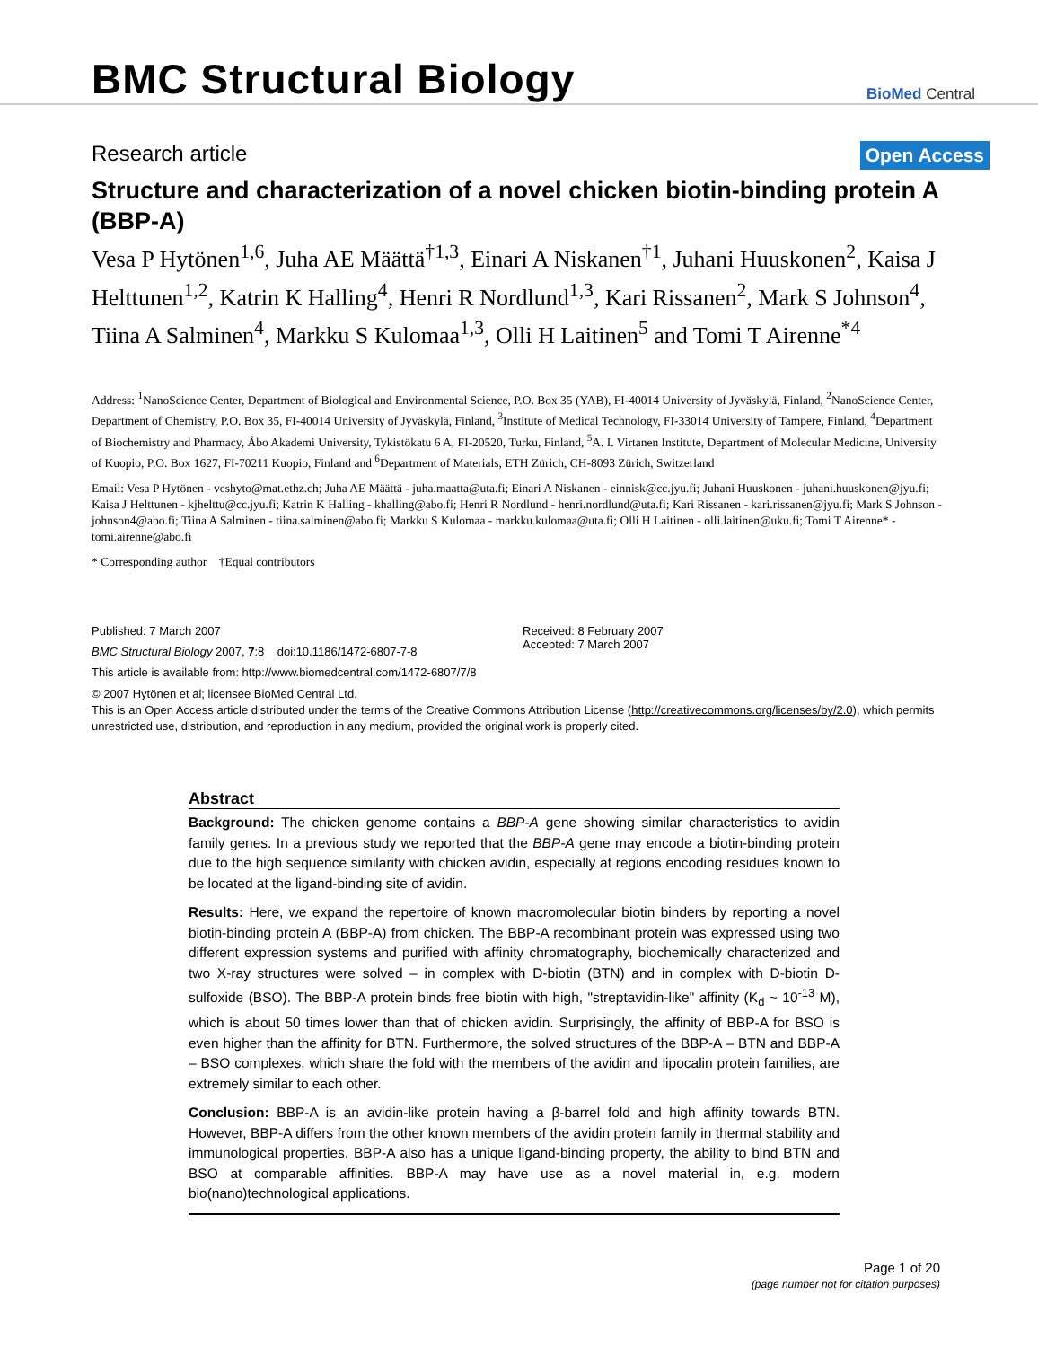BMC Structural Biology
BioMed Central
Research article
Open Access
Structure and characterization of a novel chicken biotin-binding protein A (BBP-A)
Vesa P Hytönen<sup>1,6</sup>, Juha AE Määttä<sup>†1,3</sup>, Einari A Niskanen<sup>†1</sup>, Juhani Huuskonen<sup>2</sup>, Kaisa J Helttunen<sup>1,2</sup>, Katrin K Halling<sup>4</sup>, Henri R Nordlund<sup>1,3</sup>, Kari Rissanen<sup>2</sup>, Mark S Johnson<sup>4</sup>, Tiina A Salminen<sup>4</sup>, Markku S Kulomaa<sup>1,3</sup>, Olli H Laitinen<sup>5</sup> and Tomi T Airenne<sup>*4</sup>
Address: <sup>1</sup>NanoScience Center, Department of Biological and Environmental Science, P.O. Box 35 (YAB), FI-40014 University of Jyväskylä, Finland, <sup>2</sup>NanoScience Center, Department of Chemistry, P.O. Box 35, FI-40014 University of Jyväskylä, Finland, <sup>3</sup>Institute of Medical Technology, FI-33014 University of Tampere, Finland, <sup>4</sup>Department of Biochemistry and Pharmacy, Åbo Akademi University, Tykistökatu 6 A, FI-20520, Turku, Finland, <sup>5</sup>A. I. Virtanen Institute, Department of Molecular Medicine, University of Kuopio, P.O. Box 1627, FI-70211 Kuopio, Finland and <sup>6</sup>Department of Materials, ETH Zürich, CH-8093 Zürich, Switzerland
Email: Vesa P Hytönen - veshyto@mat.ethz.ch; Juha AE Määttä - juha.maatta@uta.fi; Einari A Niskanen - einnisk@cc.jyu.fi; Juhani Huuskonen - juhani.huuskonen@jyu.fi; Kaisa J Helttunen - kjhelttu@cc.jyu.fi; Katrin K Halling - khalling@abo.fi; Henri R Nordlund - henri.nordlund@uta.fi; Kari Rissanen - kari.rissanen@jyu.fi; Mark S Johnson - johnson4@abo.fi; Tiina A Salminen - tiina.salminen@abo.fi; Markku S Kulomaa - markku.kulomaa@uta.fi; Olli H Laitinen - olli.laitinen@uku.fi; Tomi T Airenne* - tomi.airenne@abo.fi
* Corresponding author †Equal contributors
Published: 7 March 2007
BMC Structural Biology 2007, 7:8 doi:10.1186/1472-6807-7-8
This article is available from: http://www.biomedcentral.com/1472-6807/7/8
Received: 8 February 2007
Accepted: 7 March 2007
© 2007 Hytönen et al; licensee BioMed Central Ltd.
This is an Open Access article distributed under the terms of the Creative Commons Attribution License (http://creativecommons.org/licenses/by/2.0), which permits unrestricted use, distribution, and reproduction in any medium, provided the original work is properly cited.
Abstract
Background: The chicken genome contains a BBP-A gene showing similar characteristics to avidin family genes. In a previous study we reported that the BBP-A gene may encode a biotin-binding protein due to the high sequence similarity with chicken avidin, especially at regions encoding residues known to be located at the ligand-binding site of avidin.
Results: Here, we expand the repertoire of known macromolecular biotin binders by reporting a novel biotin-binding protein A (BBP-A) from chicken. The BBP-A recombinant protein was expressed using two different expression systems and purified with affinity chromatography, biochemically characterized and two X-ray structures were solved – in complex with D-biotin (BTN) and in complex with D-biotin D-sulfoxide (BSO). The BBP-A protein binds free biotin with high, "streptavidin-like" affinity (K<sub>d</sub> ~ 10<sup>-13</sup> M), which is about 50 times lower than that of chicken avidin. Surprisingly, the affinity of BBP-A for BSO is even higher than the affinity for BTN. Furthermore, the solved structures of the BBP-A – BTN and BBP-A – BSO complexes, which share the fold with the members of the avidin and lipocalin protein families, are extremely similar to each other.
Conclusion: BBP-A is an avidin-like protein having a β-barrel fold and high affinity towards BTN. However, BBP-A differs from the other known members of the avidin protein family in thermal stability and immunological properties. BBP-A also has a unique ligand-binding property, the ability to bind BTN and BSO at comparable affinities. BBP-A may have use as a novel material in, e.g. modern bio(nano)technological applications.
Page 1 of 20
(page number not for citation purposes)